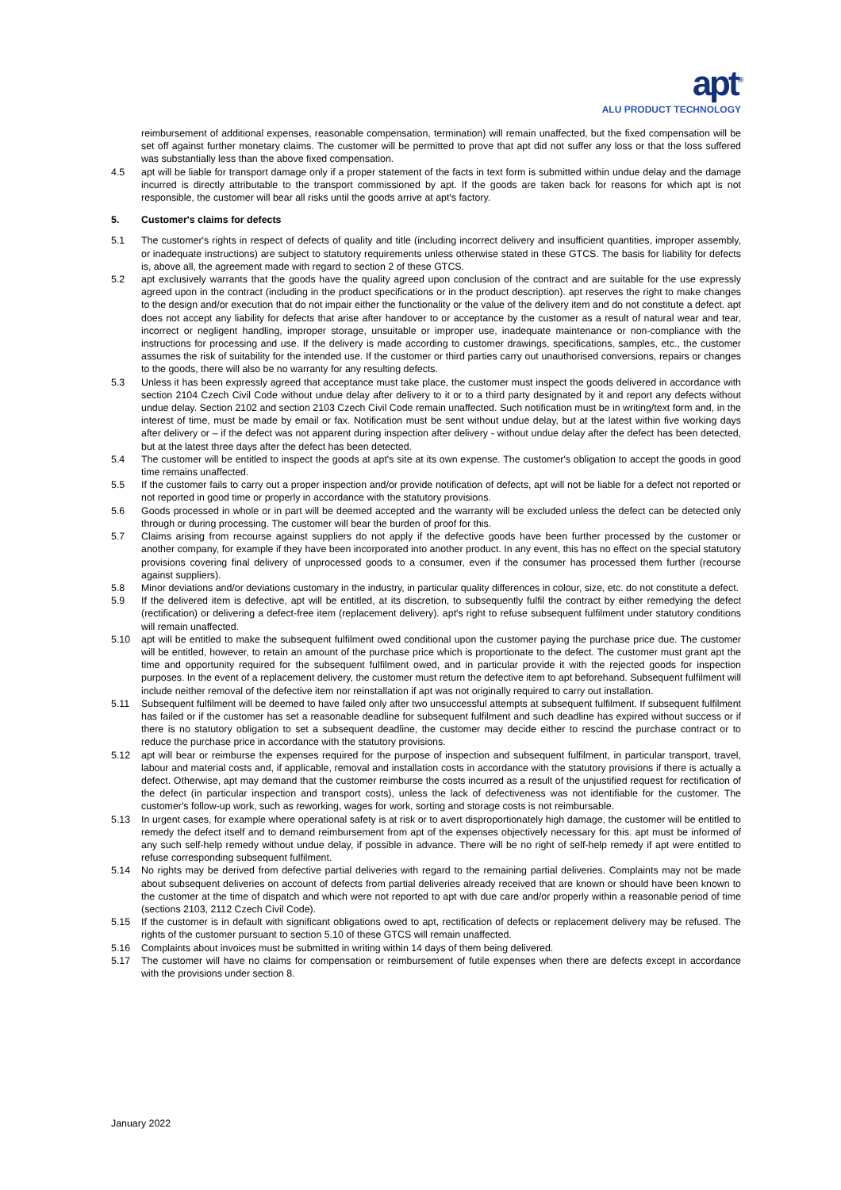apt<sup>®</sup>
ALU PRODUCT TECHNOLOGY
reimbursement of additional expenses, reasonable compensation, termination) will remain unaffected, but the fixed compensation will be set off against further monetary claims. The customer will be permitted to prove that apt did not suffer any loss or that the loss suffered was substantially less than the above fixed compensation.
4.5 apt will be liable for transport damage only if a proper statement of the facts in text form is submitted within undue delay and the damage incurred is directly attributable to the transport commissioned by apt. If the goods are taken back for reasons for which apt is not responsible, the customer will bear all risks until the goods arrive at apt's factory.
5. Customer's claims for defects
5.1 The customer's rights in respect of defects of quality and title (including incorrect delivery and insufficient quantities, improper assembly, or inadequate instructions) are subject to statutory requirements unless otherwise stated in these GTCS. The basis for liability for defects is, above all, the agreement made with regard to section 2 of these GTCS.
5.2 apt exclusively warrants that the goods have the quality agreed upon conclusion of the contract and are suitable for the use expressly agreed upon in the contract (including in the product specifications or in the product description). apt reserves the right to make changes to the design and/or execution that do not impair either the functionality or the value of the delivery item and do not constitute a defect. apt does not accept any liability for defects that arise after handover to or acceptance by the customer as a result of natural wear and tear, incorrect or negligent handling, improper storage, unsuitable or improper use, inadequate maintenance or non-compliance with the instructions for processing and use. If the delivery is made according to customer drawings, specifications, samples, etc., the customer assumes the risk of suitability for the intended use. If the customer or third parties carry out unauthorised conversions, repairs or changes to the goods, there will also be no warranty for any resulting defects.
5.3 Unless it has been expressly agreed that acceptance must take place, the customer must inspect the goods delivered in accordance with section 2104 Czech Civil Code without undue delay after delivery to it or to a third party designated by it and report any defects without undue delay. Section 2102 and section 2103 Czech Civil Code remain unaffected. Such notification must be in writing/text form and, in the interest of time, must be made by email or fax. Notification must be sent without undue delay, but at the latest within five working days after delivery or – if the defect was not apparent during inspection after delivery - without undue delay after the defect has been detected, but at the latest three days after the defect has been detected.
5.4 The customer will be entitled to inspect the goods at apt's site at its own expense. The customer's obligation to accept the goods in good time remains unaffected.
5.5 If the customer fails to carry out a proper inspection and/or provide notification of defects, apt will not be liable for a defect not reported or not reported in good time or properly in accordance with the statutory provisions.
5.6 Goods processed in whole or in part will be deemed accepted and the warranty will be excluded unless the defect can be detected only through or during processing. The customer will bear the burden of proof for this.
5.7 Claims arising from recourse against suppliers do not apply if the defective goods have been further processed by the customer or another company, for example if they have been incorporated into another product. In any event, this has no effect on the special statutory provisions covering final delivery of unprocessed goods to a consumer, even if the consumer has processed them further (recourse against suppliers).
5.8 Minor deviations and/or deviations customary in the industry, in particular quality differences in colour, size, etc. do not constitute a defect.
5.9 If the delivered item is defective, apt will be entitled, at its discretion, to subsequently fulfil the contract by either remedying the defect (rectification) or delivering a defect-free item (replacement delivery). apt's right to refuse subsequent fulfilment under statutory conditions will remain unaffected.
5.10 apt will be entitled to make the subsequent fulfilment owed conditional upon the customer paying the purchase price due. The customer will be entitled, however, to retain an amount of the purchase price which is proportionate to the defect. The customer must grant apt the time and opportunity required for the subsequent fulfilment owed, and in particular provide it with the rejected goods for inspection purposes. In the event of a replacement delivery, the customer must return the defective item to apt beforehand. Subsequent fulfilment will include neither removal of the defective item nor reinstallation if apt was not originally required to carry out installation.
5.11 Subsequent fulfilment will be deemed to have failed only after two unsuccessful attempts at subsequent fulfilment. If subsequent fulfilment has failed or if the customer has set a reasonable deadline for subsequent fulfilment and such deadline has expired without success or if there is no statutory obligation to set a subsequent deadline, the customer may decide either to rescind the purchase contract or to reduce the purchase price in accordance with the statutory provisions.
5.12 apt will bear or reimburse the expenses required for the purpose of inspection and subsequent fulfilment, in particular transport, travel, labour and material costs and, if applicable, removal and installation costs in accordance with the statutory provisions if there is actually a defect. Otherwise, apt may demand that the customer reimburse the costs incurred as a result of the unjustified request for rectification of the defect (in particular inspection and transport costs), unless the lack of defectiveness was not identifiable for the customer. The customer's follow-up work, such as reworking, wages for work, sorting and storage costs is not reimbursable.
5.13 In urgent cases, for example where operational safety is at risk or to avert disproportionately high damage, the customer will be entitled to remedy the defect itself and to demand reimbursement from apt of the expenses objectively necessary for this. apt must be informed of any such self-help remedy without undue delay, if possible in advance. There will be no right of self-help remedy if apt were entitled to refuse corresponding subsequent fulfilment.
5.14 No rights may be derived from defective partial deliveries with regard to the remaining partial deliveries. Complaints may not be made about subsequent deliveries on account of defects from partial deliveries already received that are known or should have been known to the customer at the time of dispatch and which were not reported to apt with due care and/or properly within a reasonable period of time (sections 2103, 2112 Czech Civil Code).
5.15 If the customer is in default with significant obligations owed to apt, rectification of defects or replacement delivery may be refused. The rights of the customer pursuant to section 5.10 of these GTCS will remain unaffected.
5.16 Complaints about invoices must be submitted in writing within 14 days of them being delivered.
5.17 The customer will have no claims for compensation or reimbursement of futile expenses when there are defects except in accordance with the provisions under section 8.
January 2022